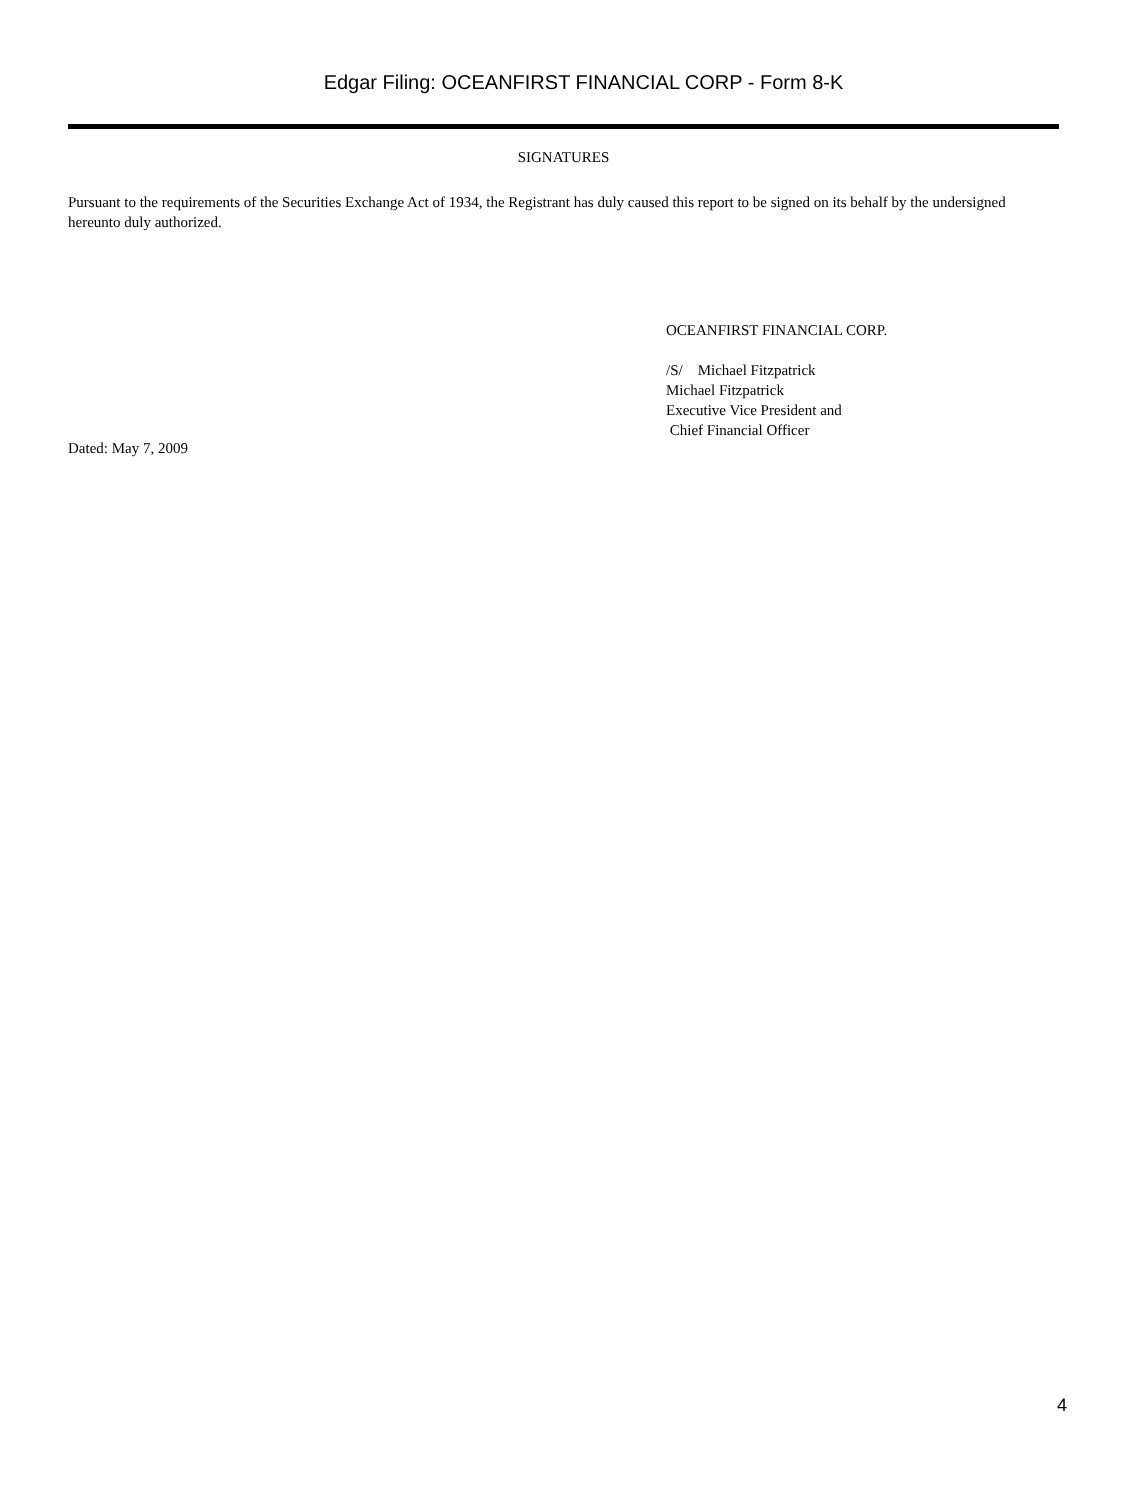Edgar Filing: OCEANFIRST FINANCIAL CORP - Form 8-K
SIGNATURES
Pursuant to the requirements of the Securities Exchange Act of 1934, the Registrant has duly caused this report to be signed on its behalf by the undersigned hereunto duly authorized.
OCEANFIRST FINANCIAL CORP.
/S/ Michael Fitzpatrick
Michael Fitzpatrick
Executive Vice President and
Chief Financial Officer
Dated: May 7, 2009
4